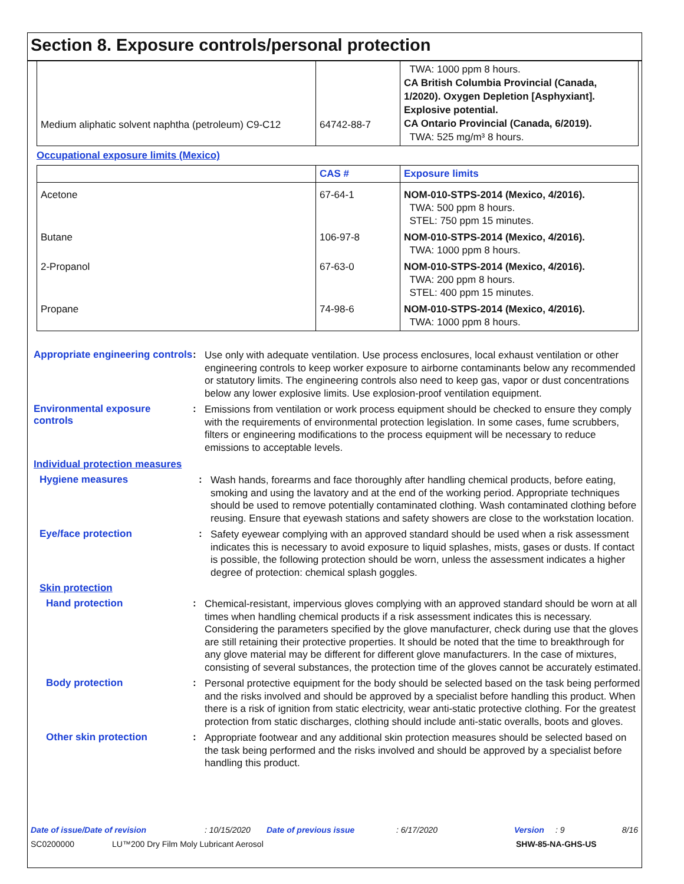Section 8. Exposure controls/personal protection
| Medium aliphatic solvent naphtha (petroleum) C9-C12 | 64742-88-7 | TWA: 1000 ppm 8 hours. CA British Columbia Provincial (Canada, 1/2020). Oxygen Depletion [Asphyxiant]. Explosive potential. CA Ontario Provincial (Canada, 6/2019). TWA: 525 mg/m³ 8 hours. |
Occupational exposure limits (Mexico)
| | CAS # | Exposure limits |
| --- | --- | --- |
| Acetone | 67-64-1 | NOM-010-STPS-2014 (Mexico, 4/2016). TWA: 500 ppm 8 hours. STEL: 750 ppm 15 minutes. |
| Butane | 106-97-8 | NOM-010-STPS-2014 (Mexico, 4/2016). TWA: 1000 ppm 8 hours. |
| 2-Propanol | 67-63-0 | NOM-010-STPS-2014 (Mexico, 4/2016). TWA: 200 ppm 8 hours. STEL: 400 ppm 15 minutes. |
| Propane | 74-98-6 | NOM-010-STPS-2014 (Mexico, 4/2016). TWA: 1000 ppm 8 hours. |
Appropriate engineering controls
:
Use only with adequate ventilation. Use process enclosures, local exhaust ventilation or other engineering controls to keep worker exposure to airborne contaminants below any recommended or statutory limits. The engineering controls also need to keep gas, vapor or dust concentrations below any lower explosive limits. Use explosion-proof ventilation equipment.
Environmental exposure controls
:
Emissions from ventilation or work process equipment should be checked to ensure they comply with the requirements of environmental protection legislation. In some cases, fume scrubbers, filters or engineering modifications to the process equipment will be necessary to reduce emissions to acceptable levels.
Individual protection measures
Hygiene measures :
Wash hands, forearms and face thoroughly after handling chemical products, before eating, smoking and using the lavatory and at the end of the working period. Appropriate techniques should be used to remove potentially contaminated clothing. Wash contaminated clothing before reusing. Ensure that eyewash stations and safety showers are close to the workstation location.
Eye/face protection :
Safety eyewear complying with an approved standard should be used when a risk assessment indicates this is necessary to avoid exposure to liquid splashes, mists, gases or dusts. If contact is possible, the following protection should be worn, unless the assessment indicates a higher degree of protection: chemical splash goggles.
Skin protection
Hand protection :
Chemical-resistant, impervious gloves complying with an approved standard should be worn at all times when handling chemical products if a risk assessment indicates this is necessary. Considering the parameters specified by the glove manufacturer, check during use that the gloves are still retaining their protective properties. It should be noted that the time to breakthrough for any glove material may be different for different glove manufacturers. In the case of mixtures, consisting of several substances, the protection time of the gloves cannot be accurately estimated.
Body protection :
Personal protective equipment for the body should be selected based on the task being performed and the risks involved and should be approved by a specialist before handling this product. When there is a risk of ignition from static electricity, wear anti-static protective clothing. For the greatest protection from static discharges, clothing should include anti-static overalls, boots and gloves.
Other skin protection :
Appropriate footwear and any additional skin protection measures should be selected based on the task being performed and the risks involved and should be approved by a specialist before handling this product.
Date of issue/Date of revision: 10/15/2020 Date of previous issue: 6/17/2020 Version: 9 8/16
SC0200000 LU™200 Dry Film Moly Lubricant Aerosol SHW-85-NA-GHS-US